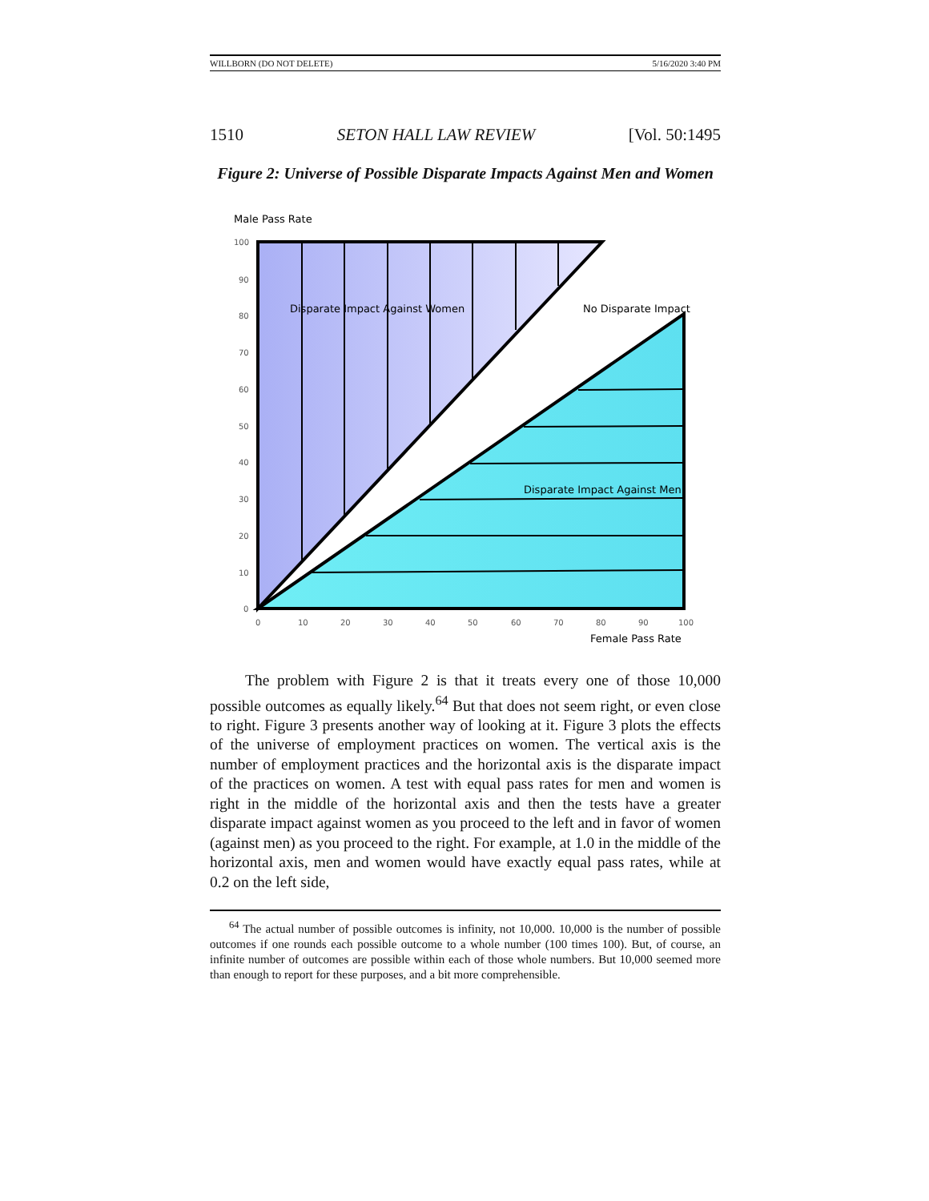WILLBORN (DO NOT DELETE) 5/16/2020 3:40 PM
1510 SETON HALL LAW REVIEW [Vol. 50:1495
Figure 2: Universe of Possible Disparate Impacts Against Men and Women
Male Pass Rate
100
90
80
70
60
50
40
30
20
10
0
0
10
20
30
40
50
60
70
80
90
100
Disparate Impact Against Women
No Disparate Impact
Disparate Impact Against Men
Female Pass Rate
The problem with Figure 2 is that it treats every one of those 10,000 possible outcomes as equally likely.<sup>64</sup> But that does not seem right, or even close to right. Figure 3 presents another way of looking at it. Figure 3 plots the effects of the universe of employment practices on women. The vertical axis is the number of employment practices and the horizontal axis is the disparate impact of the practices on women. A test with equal pass rates for men and women is right in the middle of the horizontal axis and then the tests have a greater disparate impact against women as you proceed to the left and in favor of women (against men) as you proceed to the right. For example, at 1.0 in the middle of the horizontal axis, men and women would have exactly equal pass rates, while at 0.2 on the left side,
<sup>64</sup> The actual number of possible outcomes is infinity, not 10,000. 10,000 is the number of possible outcomes if one rounds each possible outcome to a whole number (100 times 100). But, of course, an infinite number of outcomes are possible within each of those whole numbers. But 10,000 seemed more than enough to report for these purposes, and a bit more comprehensible.